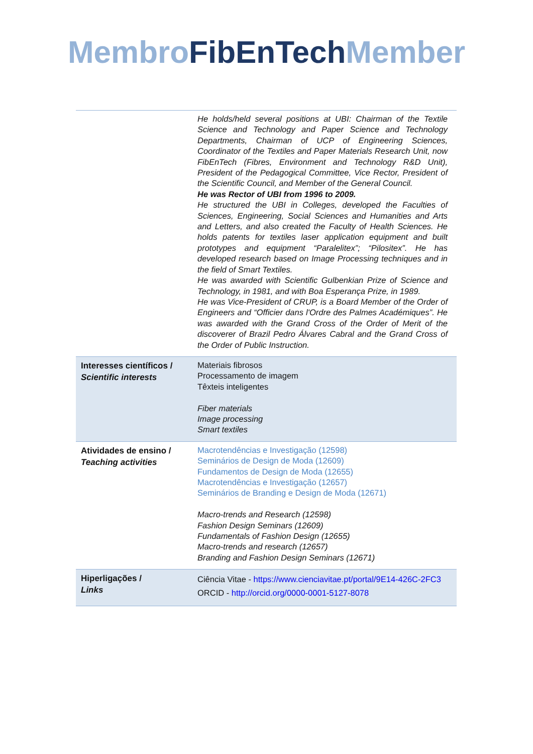Membro FibEnTech Member
| | He holds/held several positions at UBI: Chairman of the Textile Science and Technology and Paper Science and Technology Departments, Chairman of UCP of Engineering Sciences, Coordinator of the Textiles and Paper Materials Research Unit, now FibEnTech (Fibres, Environment and Technology R&D Unit), President of the Pedagogical Committee, Vice Rector, President of the Scientific Council, and Member of the General Council. He was Rector of UBI from 1996 to 2009. He structured the UBI in Colleges, developed the Faculties of Sciences, Engineering, Social Sciences and Humanities and Arts and Letters, and also created the Faculty of Health Sciences. He holds patents for textiles laser application equipment and built prototypes and equipment “Paralelitex”; “Pilositex”. He has developed research based on Image Processing techniques and in the field of Smart Textiles. He was awarded with Scientific Gulbenkian Prize of Science and Technology, in 1981, and with Boa Esperança Prize, in 1989. He was Vice-President of CRUP, is a Board Member of the Order of Engineers and “Officier dans l'Ordre des Palmes Académiques”. He was awarded with the Grand Cross of the Order of Merit of the discoverer of Brazil Pedro Álvares Cabral and the Grand Cross of the Order of Public Instruction. |
| Interesses científicos / Scientific interests | Materiais fibrosos Processamento de imagem Têxteis inteligentes Fiber materials Image processing Smart textiles |
| Atividades de ensino / Teaching activities | Macrotendências e Investigação (12598) Seminários de Design de Moda (12609) Fundamentos de Design de Moda (12655) Macrotendências e Investigação (12657) Seminários de Branding e Design de Moda (12671) Macro-trends and Research (12598) Fashion Design Seminars (12609) Fundamentals of Fashion Design (12655) Macro-trends and research (12657) Branding and Fashion Design Seminars (12671) |
| Hiperligações / Links | Ciência Vitae - https://www.cienciavitae.pt/portal/9E14-426C-2FC3 ORCID - http://orcid.org/0000-0001-5127-8078 |